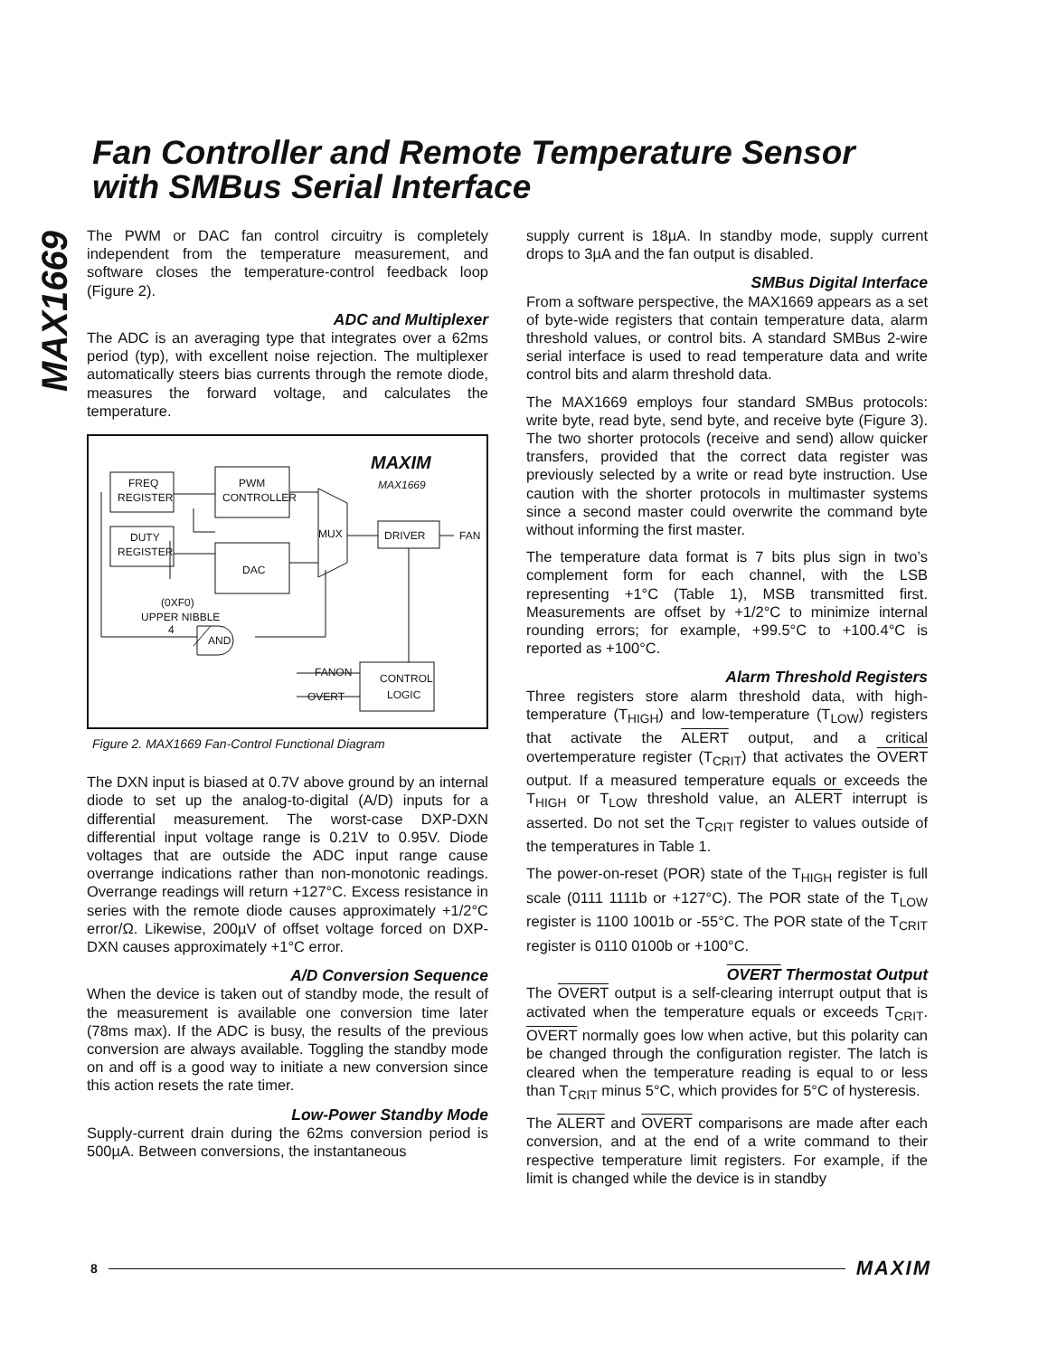Fan Controller and Remote Temperature Sensor
with SMBus Serial Interface
MAX1669
The PWM or DAC fan control circuitry is completely independent from the temperature measurement, and software closes the temperature-control feedback loop (Figure 2).
ADC and Multiplexer
The ADC is an averaging type that integrates over a 62ms period (typ), with excellent noise rejection. The multiplexer automatically steers bias currents through the remote diode, measures the forward voltage, and calculates the temperature.
FREQ
REGISTER
PWM
CONTROLLER
DUTY
REGISTER
DAC
MUX
DRIVER
FAN
(0XF0)
UPPER NIBBLE
4
AND
FANON
OVERT
CONTROL
LOGIC
MAXIM
MAX1669
Figure 2. MAX1669 Fan-Control Functional Diagram
The DXN input is biased at 0.7V above ground by an internal diode to set up the analog-to-digital (A/D) inputs for a differential measurement. The worst-case DXP-DXN differential input voltage range is 0.21V to 0.95V. Diode voltages that are outside the ADC input range cause overrange indications rather than non-monotonic readings. Overrange readings will return +127°C. Excess resistance in series with the remote diode causes approximately +1/2°C error/Ω. Likewise, 200µV of offset voltage forced on DXP-DXN causes approximately +1°C error.
A/D Conversion Sequence
When the device is taken out of standby mode, the result of the measurement is available one conversion time later (78ms max). If the ADC is busy, the results of the previous conversion are always available. Toggling the standby mode on and off is a good way to initiate a new conversion since this action resets the rate timer.
Low-Power Standby Mode
Supply-current drain during the 62ms conversion period is 500µA. Between conversions, the instantaneous
supply current is 18µA. In standby mode, supply current drops to 3µA and the fan output is disabled.
SMBus Digital Interface
From a software perspective, the MAX1669 appears as a set of byte-wide registers that contain temperature data, alarm threshold values, or control bits. A standard SMBus 2-wire serial interface is used to read temperature data and write control bits and alarm threshold data.
The MAX1669 employs four standard SMBus protocols: write byte, read byte, send byte, and receive byte (Figure 3). The two shorter protocols (receive and send) allow quicker transfers, provided that the correct data register was previously selected by a write or read byte instruction. Use caution with the shorter protocols in multimaster systems since a second master could overwrite the command byte without informing the first master.
The temperature data format is 7 bits plus sign in two’s complement form for each channel, with the LSB representing +1°C (Table 1), MSB transmitted first. Measurements are offset by +1/2°C to minimize internal rounding errors; for example, +99.5°C to +100.4°C is reported as +100°C.
Alarm Threshold Registers
Three registers store alarm threshold data, with high-temperature (T<sub>HIGH</sub>) and low-temperature (T<sub>LOW</sub>) registers that activate the ALERT output, and a critical overtemperature register (T<sub>CRIT</sub>) that activates the OVERT output. If a measured temperature equals or exceeds the T<sub>HIGH</sub> or T<sub>LOW</sub> threshold value, an ALERT interrupt is asserted. Do not set the T<sub>CRIT</sub> register to values outside of the temperatures in Table 1.
The power-on-reset (POR) state of the T<sub>HIGH</sub> register is full scale (0111 1111b or +127°C). The POR state of the T<sub>LOW</sub> register is 1100 1001b or -55°C. The POR state of the T<sub>CRIT</sub> register is 0110 0100b or +100°C.
OVERT Thermostat Output
The OVERT output is a self-clearing interrupt output that is activated when the temperature equals or exceeds T<sub>CRIT</sub>. OVERT normally goes low when active, but this polarity can be changed through the configuration register. The latch is cleared when the temperature reading is equal to or less than T<sub>CRIT</sub> minus 5°C, which provides for 5°C of hysteresis.
The ALERT and OVERT comparisons are made after each conversion, and at the end of a write command to their respective temperature limit registers. For example, if the limit is changed while the device is in standby
8 MAXIM